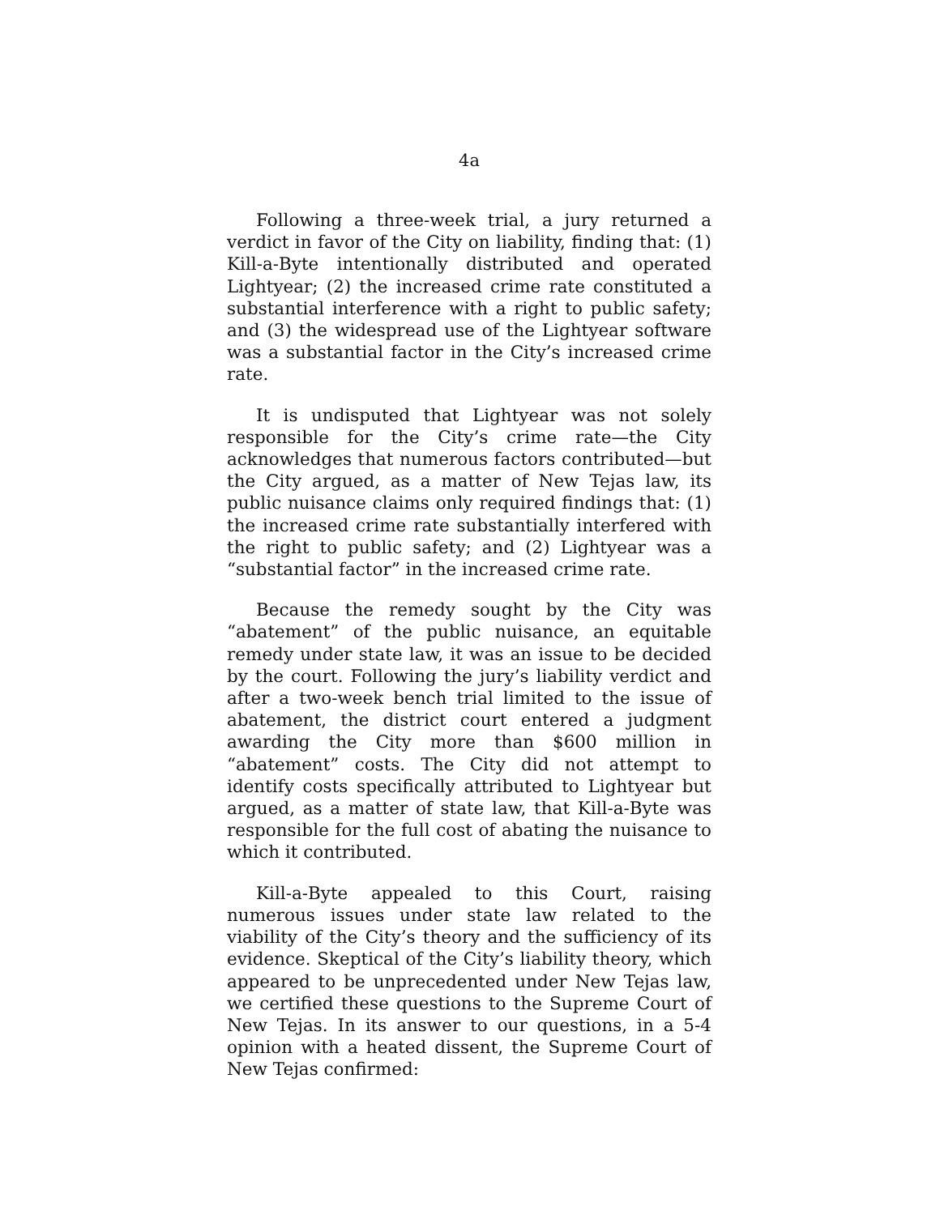4a
Following a three-week trial, a jury returned a verdict in favor of the City on liability, finding that: (1) Kill-a-Byte intentionally distributed and operated Lightyear; (2) the increased crime rate constituted a substantial interference with a right to public safety; and (3) the widespread use of the Lightyear software was a substantial factor in the City’s increased crime rate.
It is undisputed that Lightyear was not solely responsible for the City’s crime rate—the City acknowledges that numerous factors contributed—but the City argued, as a matter of New Tejas law, its public nuisance claims only required findings that: (1) the increased crime rate substantially interfered with the right to public safety; and (2) Lightyear was a “substantial factor” in the increased crime rate.
Because the remedy sought by the City was “abatement” of the public nuisance, an equitable remedy under state law, it was an issue to be decided by the court. Following the jury’s liability verdict and after a two-week bench trial limited to the issue of abatement, the district court entered a judgment awarding the City more than $600 million in “abatement” costs. The City did not attempt to identify costs specifically attributed to Lightyear but argued, as a matter of state law, that Kill-a-Byte was responsible for the full cost of abating the nuisance to which it contributed.
Kill-a-Byte appealed to this Court, raising numerous issues under state law related to the viability of the City’s theory and the sufficiency of its evidence. Skeptical of the City’s liability theory, which appeared to be unprecedented under New Tejas law, we certified these questions to the Supreme Court of New Tejas. In its answer to our questions, in a 5-4 opinion with a heated dissent, the Supreme Court of New Tejas confirmed: